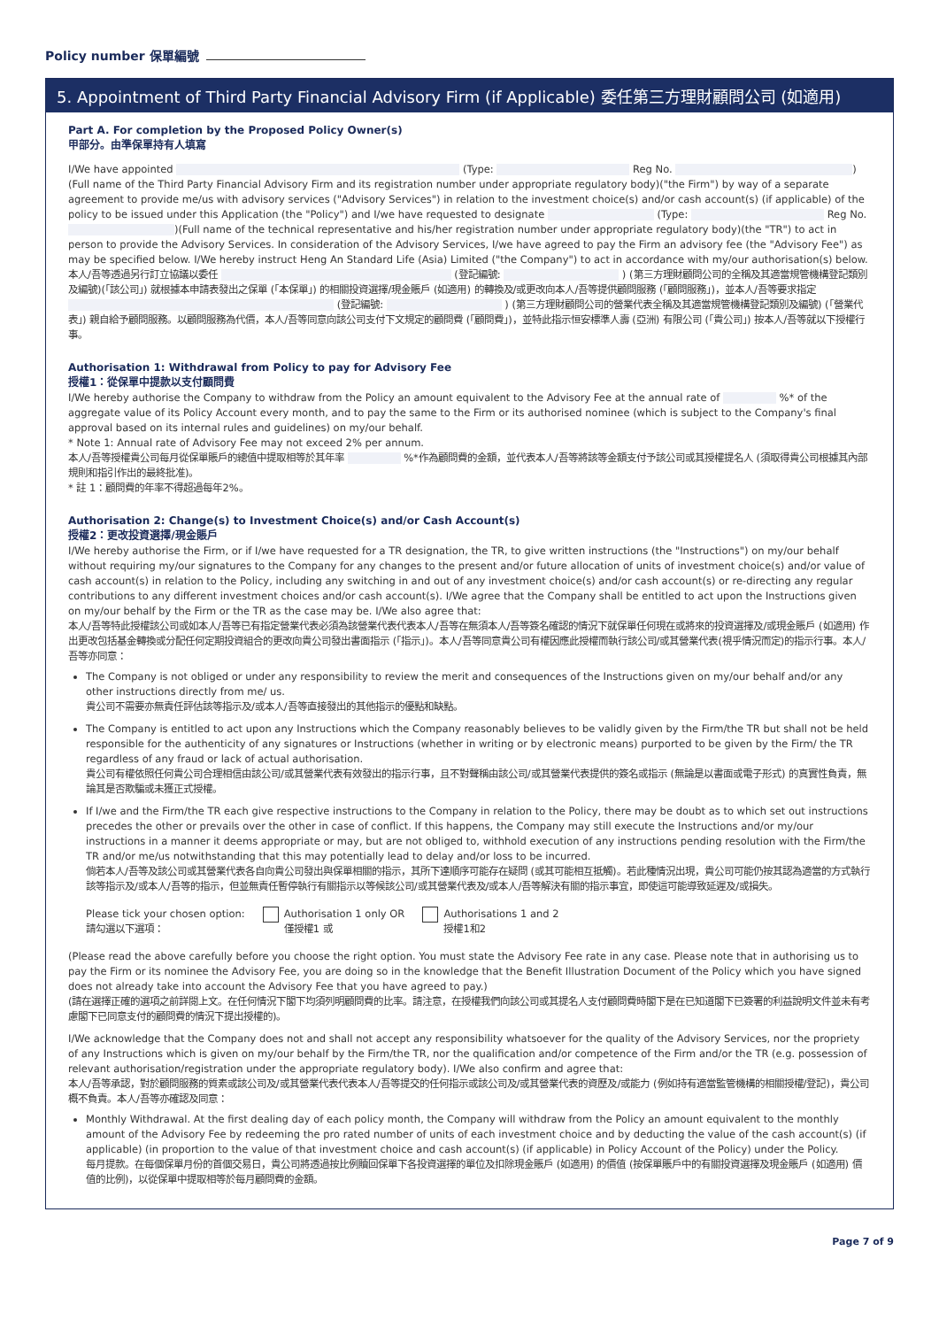Policy number 保單編號
5. Appointment of Third Party Financial Advisory Firm (if Applicable) 委任第三方理財顧問公司 (如適用)
Part A. For completion by the Proposed Policy Owner(s)
甲部分。由準保單持有人填寫
I/We have appointed (Type: Reg No. ) (Full name of the Third Party Financial Advisory Firm and its registration number under appropriate regulatory body)("the Firm") by way of a separate agreement to provide me/us with advisory services ("Advisory Services") in relation to the investment choice(s) and/or cash account(s) (if applicable) of the policy to be issued under this Application (the "Policy") and I/we have requested to designate (Type: Reg No. )(Full name of the technical representative and his/her registration number under appropriate regulatory body)(the "TR") to act in person to provide the Advisory Services. In consideration of the Advisory Services, I/we have agreed to pay the Firm an advisory fee (the "Advisory Fee") as may be specified below. I/We hereby instruct Heng An Standard Life (Asia) Limited ("the Company") to act in accordance with my/our authorisation(s) below.
本人/吾等透過另行訂立協議以委任 (登記編號: ) (第三方理財顧問公司的全稱及其適當規管機構登記類別及編號)(「該公司」) 就根據本申請表發出之保單 (「本保單」) 的相關投資選擇/現金賬戶 (如適用) 的轉換及/或更改向本人/吾等提供顧問服務 (「顧問服務」)，並本人/吾等要求指定 (登記編號: ) (第三方理財顧問公司的營業代表全稱及其適當規管機構登記類別及編號) (「營業代表」) 親自給予顧問服務。以顧問服務為代價，本人/吾等同意向該公司支付下文規定的顧問費 (「顧問費」)，並特此指示恒安標準人壽 (亞洲) 有限公司 (「貴公司」) 按本人/吾等就以下授權行事。
Authorisation 1: Withdrawal from Policy to pay for Advisory Fee
授權1：從保單中提款以支付顧問費
I/We hereby authorise the Company to withdraw from the Policy an amount equivalent to the Advisory Fee at the annual rate of %* of the aggregate value of its Policy Account every month, and to pay the same to the Firm or its authorised nominee (which is subject to the Company's final approval based on its internal rules and guidelines) on my/our behalf.
* Note 1: Annual rate of Advisory Fee may not exceed 2% per annum.
本人/吾等授權貴公司每月從保單賬戶的總值中提取相等於其年率 %*作為顧問費的金額，並代表本人/吾等將該等金額支付予該公司或其授權提名人 (須取得貴公司根據其內部規則和指引作出的最終批准)。
* 註 1：顧問費的年率不得超過每年2%。
Authorisation 2: Change(s) to Investment Choice(s) and/or Cash Account(s)
授權2：更改投資選擇/現金賬戶
I/We hereby authorise the Firm, or if I/we have requested for a TR designation, the TR, to give written instructions (the "Instructions") on my/our behalf without requiring my/our signatures to the Company for any changes to the present and/or future allocation of units of investment choice(s) and/or value of cash account(s) in relation to the Policy, including any switching in and out of any investment choice(s) and/or cash account(s) or re-directing any regular contributions to any different investment choices and/or cash account(s). I/We agree that the Company shall be entitled to act upon the Instructions given on my/our behalf by the Firm or the TR as the case may be. I/We also agree that:
本人/吾等特此授權該公司或如本人/吾等已有指定營業代表必須為該營業代表代表本人/吾等在無須本人/吾等簽名確認的情況下就保單任何現在或將來的投資選擇及/或現金賬戶 (如適用) 作出更改包括基金轉換或分配任何定期投資組合的更改向貴公司發出書面指示 (「指示」)。本人/吾等同意貴公司有權因應此授權而執行該公司/或其營業代表(視乎情況而定)的指示行事。本人/吾等亦同意：
The Company is not obliged or under any responsibility to review the merit and consequences of the Instructions given on my/our behalf and/or any other instructions directly from me/ us.
貴公司不需要亦無責任評估該等指示及/或本人/吾等直接發出的其他指示的優點和缺點。
The Company is entitled to act upon any Instructions which the Company reasonably believes to be validly given by the Firm/the TR but shall not be held responsible for the authenticity of any signatures or Instructions (whether in writing or by electronic means) purported to be given by the Firm/ the TR regardless of any fraud or lack of actual authorisation.
貴公司有權依照任何貴公司合理相信由該公司/或其營業代表有效發出的指示行事，且不對聲稱由該公司/或其營業代表提供的簽名或指示 (無論是以書面或電子形式) 的真實性負責，無論其是否欺騙或未獲正式授權。
If I/we and the Firm/the TR each give respective instructions to the Company in relation to the Policy, there may be doubt as to which set out instructions precedes the other or prevails over the other in case of conflict. If this happens, the Company may still execute the Instructions and/or my/our instructions in a manner it deems appropriate or may, but are not obliged to, withhold execution of any instructions pending resolution with the Firm/the TR and/or me/us notwithstanding that this may potentially lead to delay and/or loss to be incurred.
倘若本人/吾等及該公司或其營業代表各自向貴公司發出與保單相關的指示，其所下達順序可能存在疑問 (或其可能相互抵觸)。若此種情況出現，貴公司可能仍按其認為適當的方式執行該等指示及/或本人/吾等的指示，但並無責任暫停執行有關指示以等候該公司/或其營業代表及/或本人/吾等解決有關的指示事宜，即使這可能導致延遲及/或損失。
Please tick your chosen option:
請勾選以下選項：
Authorisation 1 only OR
僅授權1 或
Authorisations 1 and 2
授權1和2
(Please read the above carefully before you choose the right option. You must state the Advisory Fee rate in any case. Please note that in authorising us to pay the Firm or its nominee the Advisory Fee, you are doing so in the knowledge that the Benefit Illustration Document of the Policy which you have signed does not already take into account the Advisory Fee that you have agreed to pay.)
(請在選擇正確的選項之前詳閱上文。在任何情況下閣下均須列明顧問費的比率。請注意，在授權我們向該公司或其提名人支付顧問費時閣下是在已知道閣下已簽署的利益說明文件並未有考慮閣下已同意支付的顧問費的情況下提出授權的)。
I/We acknowledge that the Company does not and shall not accept any responsibility whatsoever for the quality of the Advisory Services, nor the propriety of any Instructions which is given on my/our behalf by the Firm/the TR, nor the qualification and/or competence of the Firm and/or the TR (e.g. possession of relevant authorisation/registration under the appropriate regulatory body). I/We also confirm and agree that:
本人/吾等承認，對於顧問服務的質素或該公司及/或其營業代表代表本人/吾等提交的任何指示或該公司及/或其營業代表的資歷及/或能力 (例如持有適當監管機構的相關授權/登記)，貴公司概不負責。本人/吾等亦確認及同意：
Monthly Withdrawal. At the first dealing day of each policy month, the Company will withdraw from the Policy an amount equivalent to the monthly amount of the Advisory Fee by redeeming the pro rated number of units of each investment choice and by deducting the value of the cash account(s) (if applicable) (in proportion to the value of that investment choice and cash account(s) (if applicable) in Policy Account of the Policy) under the Policy.
每月提款。在每個保單月份的首個交易日，貴公司將透過按比例贖回保單下各投資選擇的單位及扣除現金賬戶 (如適用) 的價值 (按保單賬戶中的有關投資選擇及現金賬戶 (如適用) 價值的比例)，以從保單中提取相等於每月顧問費的金額。
Page 7 of 9